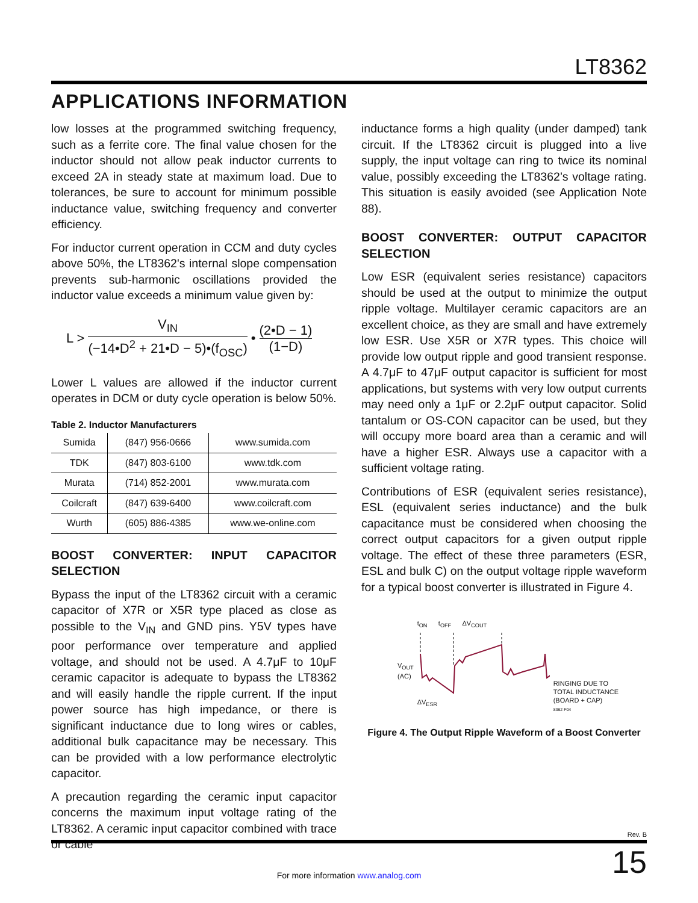LT8362
APPLICATIONS INFORMATION
low losses at the programmed switching frequency, such as a ferrite core. The final value chosen for the inductor should not allow peak inductor currents to exceed 2A in steady state at maximum load. Due to tolerances, be sure to account for minimum possible inductance value, switching frequency and converter efficiency.
For inductor current operation in CCM and duty cycles above 50%, the LT8362's internal slope compensation prevents sub-harmonic oscillations provided the inductor value exceeds a minimum value given by:
L > V<sub>IN</sub> (−14•D<sup>2</sup> + 21•D − 5)•(f<sub>OSC</sub>) • (2•D − 1) (1−D)
Lower L values are allowed if the inductor current operates in DCM or duty cycle operation is below 50%.
Table 2. Inductor Manufacturers
| Sumida | (847) 956-0666 | www.sumida.com |
| TDK | (847) 803-6100 | www.tdk.com |
| Murata | (714) 852-2001 | www.murata.com |
| Coilcraft | (847) 639-6400 | www.coilcraft.com |
| Wurth | (605) 886-4385 | www.we-online.com |
BOOST CONVERTER: INPUT CAPACITOR SELECTION
Bypass the input of the LT8362 circuit with a ceramic capacitor of X7R or X5R type placed as close as possible to the V<sub>IN</sub> and GND pins. Y5V types have poor performance over temperature and applied voltage, and should not be used. A 4.7μF to 10μF ceramic capacitor is adequate to bypass the LT8362 and will easily handle the ripple current. If the input power source has high impedance, or there is significant inductance due to long wires or cables, additional bulk capacitance may be necessary. This can be provided with a low performance electrolytic capacitor.
A precaution regarding the ceramic input capacitor concerns the maximum input voltage rating of the LT8362. A ceramic input capacitor combined with trace or cable
inductance forms a high quality (under damped) tank circuit. If the LT8362 circuit is plugged into a live supply, the input voltage can ring to twice its nominal value, possibly exceeding the LT8362’s voltage rating. This situation is easily avoided (see Application Note 88).
BOOST CONVERTER: OUTPUT CAPACITOR SELECTION
Low ESR (equivalent series resistance) capacitors should be used at the output to minimize the output ripple voltage. Multilayer ceramic capacitors are an excellent choice, as they are small and have extremely low ESR. Use X5R or X7R types. This choice will provide low output ripple and good transient response. A 4.7μF to 47μF output capacitor is sufficient for most applications, but systems with very low output currents may need only a 1μF or 2.2μF output capacitor. Solid tantalum or OS-CON capacitor can be used, but they will occupy more board area than a ceramic and will have a higher ESR. Always use a capacitor with a sufficient voltage rating.
Contributions of ESR (equivalent series resistance), ESL (equivalent series inductance) and the bulk capacitance must be considered when choosing the correct output capacitors for a given output ripple voltage. The effect of these three parameters (ESR, ESL and bulk C) on the output voltage ripple waveform for a typical boost converter is illustrated in Figure 4.
V<sub>OUT</sub>
(AC)
t<sub>ON</sub> t<sub>OFF</sub> ΔV<sub>COUT</sub>
ΔV<sub>ESR</sub>
RINGING DUE TO
TOTAL INDUCTANCE
(BOARD + CAP)
8362 F04
Figure 4. The Output Ripple Waveform of a Boost Converter
Rev. B
15
For more information www.analog.com